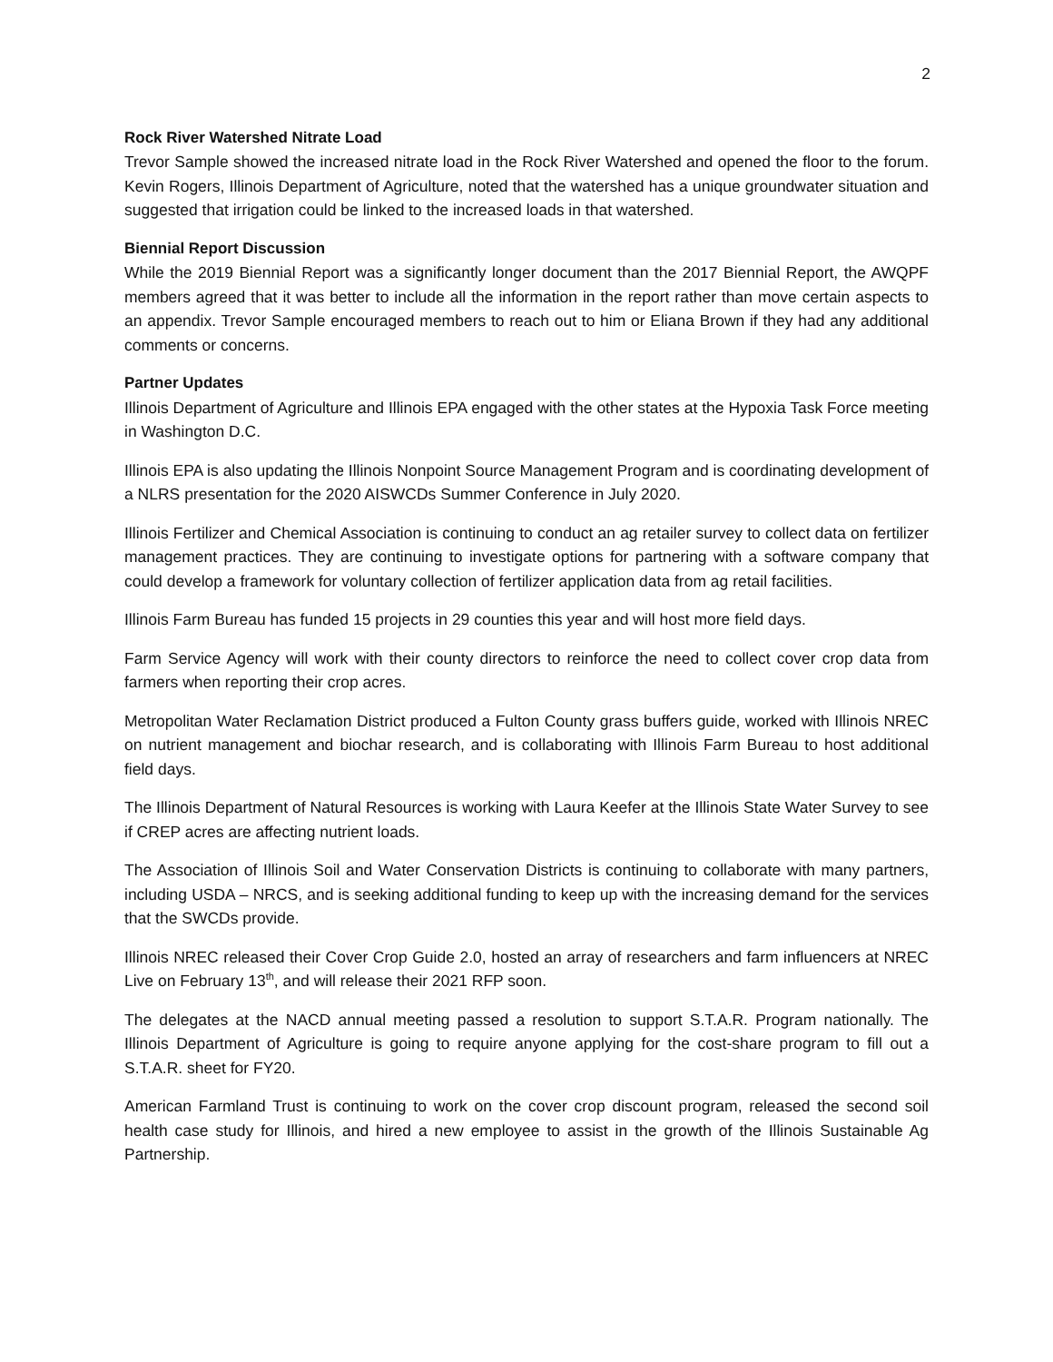2
Rock River Watershed Nitrate Load
Trevor Sample showed the increased nitrate load in the Rock River Watershed and opened the floor to the forum. Kevin Rogers, Illinois Department of Agriculture, noted that the watershed has a unique groundwater situation and suggested that irrigation could be linked to the increased loads in that watershed.
Biennial Report Discussion
While the 2019 Biennial Report was a significantly longer document than the 2017 Biennial Report, the AWQPF members agreed that it was better to include all the information in the report rather than move certain aspects to an appendix. Trevor Sample encouraged members to reach out to him or Eliana Brown if they had any additional comments or concerns.
Partner Updates
Illinois Department of Agriculture and Illinois EPA engaged with the other states at the Hypoxia Task Force meeting in Washington D.C.
Illinois EPA is also updating the Illinois Nonpoint Source Management Program and is coordinating development of a NLRS presentation for the 2020 AISWCDs Summer Conference in July 2020.
Illinois Fertilizer and Chemical Association is continuing to conduct an ag retailer survey to collect data on fertilizer management practices. They are continuing to investigate options for partnering with a software company that could develop a framework for voluntary collection of fertilizer application data from ag retail facilities.
Illinois Farm Bureau has funded 15 projects in 29 counties this year and will host more field days.
Farm Service Agency will work with their county directors to reinforce the need to collect cover crop data from farmers when reporting their crop acres.
Metropolitan Water Reclamation District produced a Fulton County grass buffers guide, worked with Illinois NREC on nutrient management and biochar research, and is collaborating with Illinois Farm Bureau to host additional field days.
The Illinois Department of Natural Resources is working with Laura Keefer at the Illinois State Water Survey to see if CREP acres are affecting nutrient loads.
The Association of Illinois Soil and Water Conservation Districts is continuing to collaborate with many partners, including USDA – NRCS, and is seeking additional funding to keep up with the increasing demand for the services that the SWCDs provide.
Illinois NREC released their Cover Crop Guide 2.0, hosted an array of researchers and farm influencers at NREC Live on February 13<sup>th</sup>, and will release their 2021 RFP soon.
The delegates at the NACD annual meeting passed a resolution to support S.T.A.R. Program nationally. The Illinois Department of Agriculture is going to require anyone applying for the cost-share program to fill out a S.T.A.R. sheet for FY20.
American Farmland Trust is continuing to work on the cover crop discount program, released the second soil health case study for Illinois, and hired a new employee to assist in the growth of the Illinois Sustainable Ag Partnership.